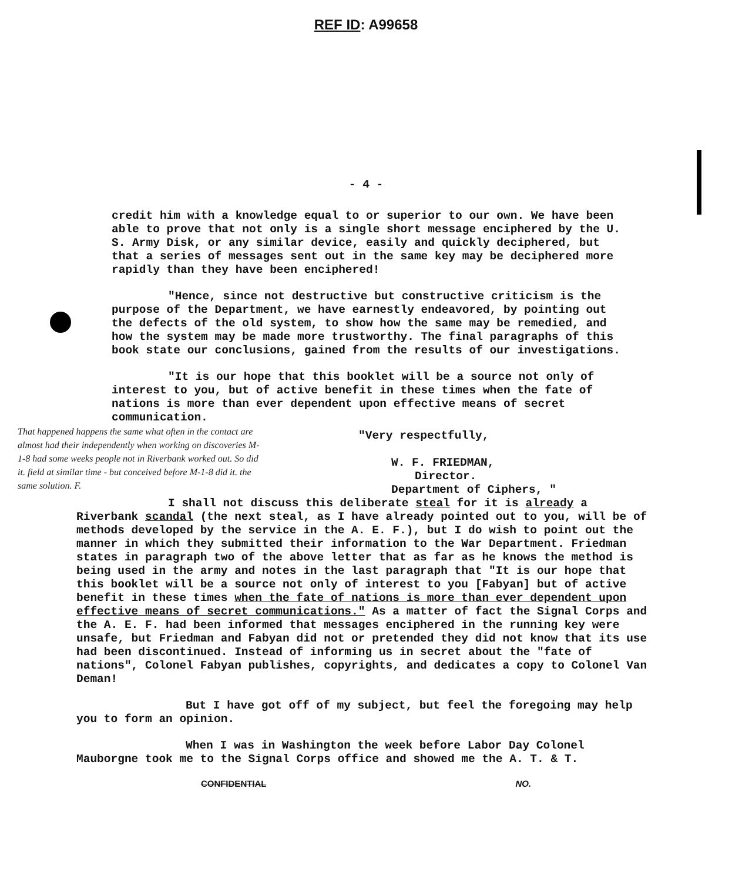REF ID: A99658
- 4 -
credit him with a knowledge equal to or superior to our own. We have been able to prove that not only is a single short message enciphered by the U. S. Army Disk, or any similar device, easily and quickly deciphered, but that a series of messages sent out in the same key may be deciphered more rapidly than they have been enciphered!
"Hence, since not destructive but constructive criticism is the purpose of the Department, we have earnestly endeavored, by pointing out the defects of the old system, to show how the same may be remedied, and how the system may be made more trustworthy. The final paragraphs of this book state our conclusions, gained from the results of our investigations.
"It is our hope that this booklet will be a source not only of interest to you, but of active benefit in these times when the fate of nations is more than ever dependent upon effective means of secret communication.
That happened happens the same what often in the contact are almost had their independently when working on discoveries M-1-8 had some weeks people not in Riverbank worked out. So did it. field at similar time - but conceived before M-1-8 did it. the same solution. F.
"Very respectfully,
W. F. FRIEDMAN,
Director.
Department of Ciphers, "
I shall not discuss this deliberate steal for it is already a Riverbank scandal (the next steal, as I have already pointed out to you, will be of methods developed by the service in the A. E. F.), but I do wish to point out the manner in which they submitted their information to the War Department. Friedman states in paragraph two of the above letter that as far as he knows the method is being used in the army and notes in the last paragraph that "It is our hope that this booklet will be a source not only of interest to you [Fabyan] but of active benefit in these times when the fate of nations is more than ever dependent upon effective means of secret communications." As a matter of fact the Signal Corps and the A. E. F. had been informed that messages enciphered in the running key were unsafe, but Friedman and Fabyan did not or pretended they did not know that its use had been discontinued. Instead of informing us in secret about the "fate of nations", Colonel Fabyan publishes, copyrights, and dedicates a copy to Colonel Van Deman!
But I have got off of my subject, but feel the foregoing may help you to form an opinion.
When I was in Washington the week before Labor Day Colonel Mauborgne took me to the Signal Corps office and showed me the A. T. & T.
CONFIDENTIAL NO.